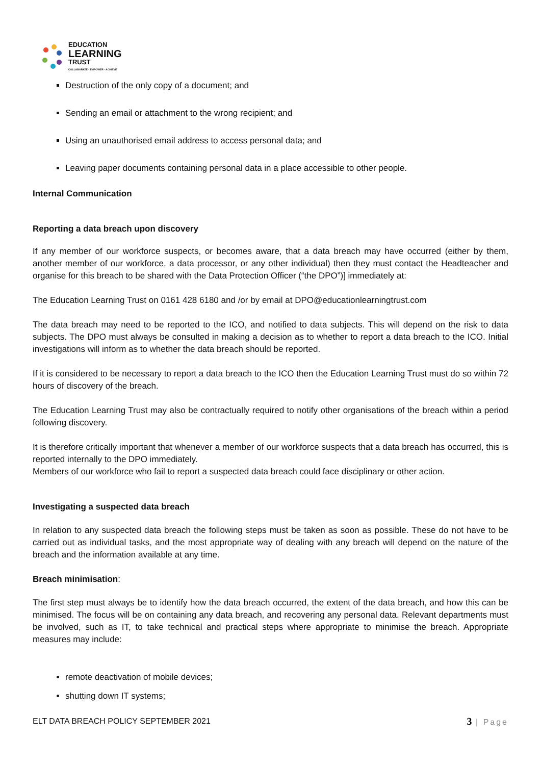EDUCATION
LEARNING
TRUST
COLLABORATE · EMPOWER · ACHIEVE
Destruction of the only copy of a document; and
Sending an email or attachment to the wrong recipient; and
Using an unauthorised email address to access personal data; and
Leaving paper documents containing personal data in a place accessible to other people.
Internal Communication
Reporting a data breach upon discovery
If any member of our workforce suspects, or becomes aware, that a data breach may have occurred (either by them, another member of our workforce, a data processor, or any other individual) then they must contact the Headteacher and organise for this breach to be shared with the Data Protection Officer (“the DPO”)] immediately at:
The Education Learning Trust on 0161 428 6180 and /or by email at DPO@educationlearningtrust.com
The data breach may need to be reported to the ICO, and notified to data subjects. This will depend on the risk to data subjects. The DPO must always be consulted in making a decision as to whether to report a data breach to the ICO. Initial investigations will inform as to whether the data breach should be reported.
If it is considered to be necessary to report a data breach to the ICO then the Education Learning Trust must do so within 72 hours of discovery of the breach.
The Education Learning Trust may also be contractually required to notify other organisations of the breach within a period following discovery.
It is therefore critically important that whenever a member of our workforce suspects that a data breach has occurred, this is reported internally to the DPO immediately.
Members of our workforce who fail to report a suspected data breach could face disciplinary or other action.
Investigating a suspected data breach
In relation to any suspected data breach the following steps must be taken as soon as possible. These do not have to be carried out as individual tasks, and the most appropriate way of dealing with any breach will depend on the nature of the breach and the information available at any time.
Breach minimisation:
The first step must always be to identify how the data breach occurred, the extent of the data breach, and how this can be minimised. The focus will be on containing any data breach, and recovering any personal data. Relevant departments must be involved, such as IT, to take technical and practical steps where appropriate to minimise the breach. Appropriate measures may include:
remote deactivation of mobile devices;
shutting down IT systems;
ELT DATA BREACH POLICY SEPTEMBER 2021 3 | Page